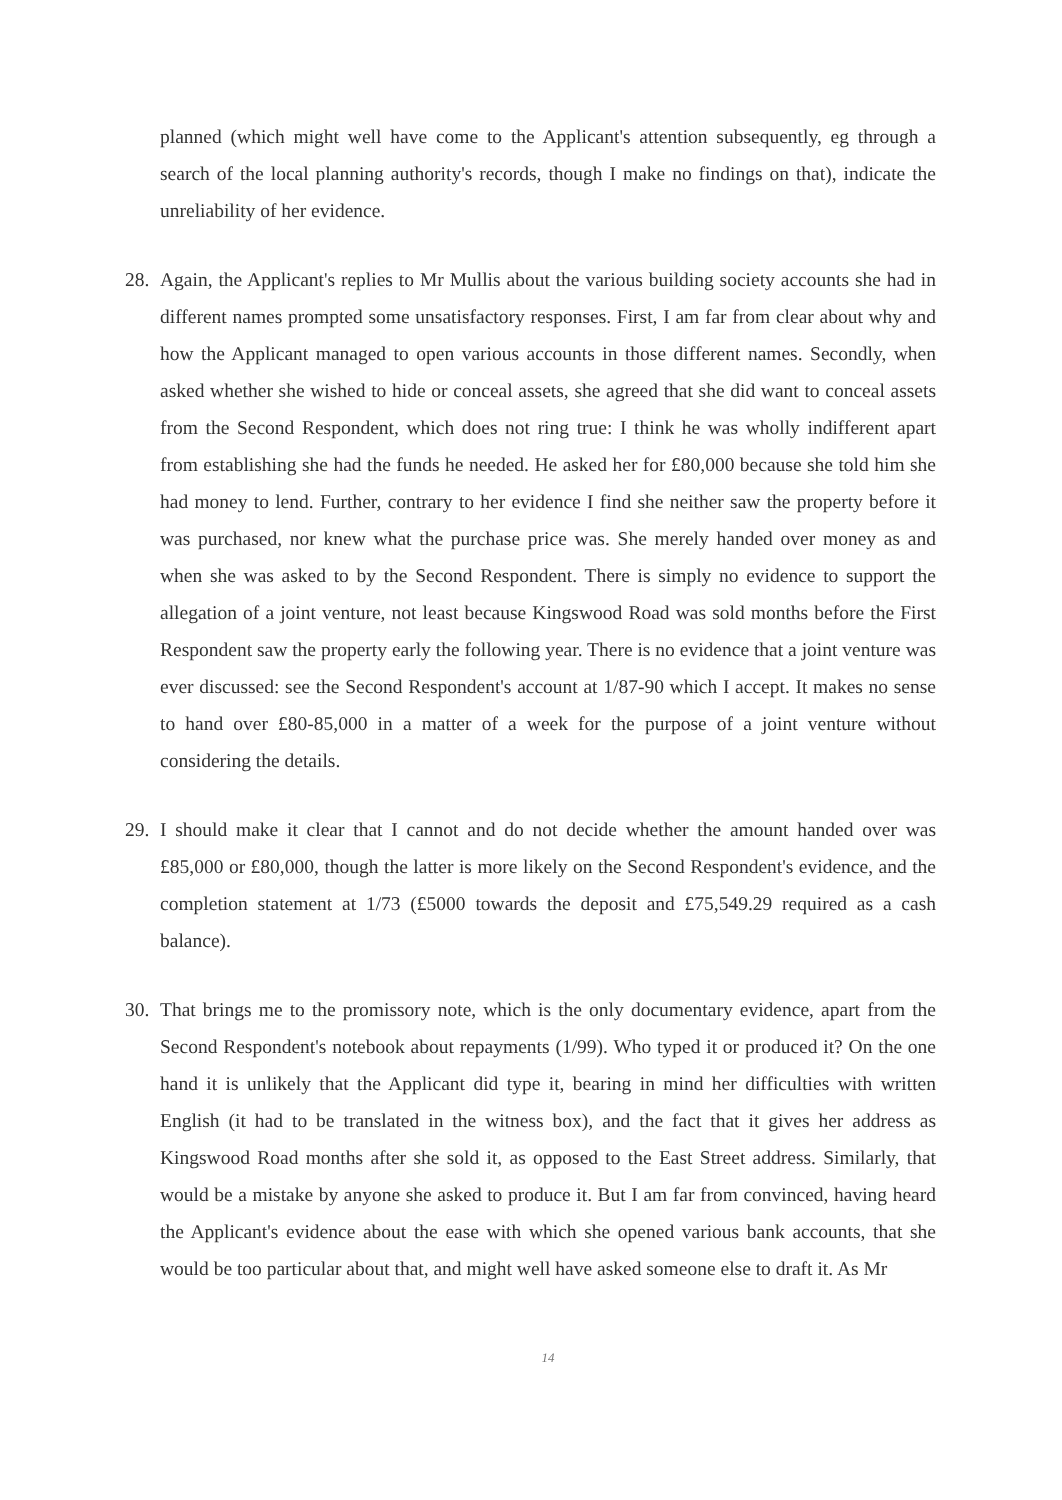planned (which might well have come to the Applicant's attention subsequently, eg through a search of the local planning authority's records, though I make no findings on that), indicate the unreliability of her evidence.
28.
Again, the Applicant's replies to Mr Mullis about the various building society accounts she had in different names prompted some unsatisfactory responses. First, I am far from clear about why and how the Applicant managed to open various accounts in those different names. Secondly, when asked whether she wished to hide or conceal assets, she agreed that she did want to conceal assets from the Second Respondent, which does not ring true: I think he was wholly indifferent apart from establishing she had the funds he needed. He asked her for £80,000 because she told him she had money to lend. Further, contrary to her evidence I find she neither saw the property before it was purchased, nor knew what the purchase price was. She merely handed over money as and when she was asked to by the Second Respondent. There is simply no evidence to support the allegation of a joint venture, not least because Kingswood Road was sold months before the First Respondent saw the property early the following year. There is no evidence that a joint venture was ever discussed: see the Second Respondent's account at 1/87-90 which I accept. It makes no sense to hand over £80-85,000 in a matter of a week for the purpose of a joint venture without considering the details.
29.
I should make it clear that I cannot and do not decide whether the amount handed over was £85,000 or £80,000, though the latter is more likely on the Second Respondent's evidence, and the completion statement at 1/73 (£5000 towards the deposit and £75,549.29 required as a cash balance).
30.
That brings me to the promissory note, which is the only documentary evidence, apart from the Second Respondent's notebook about repayments (1/99). Who typed it or produced it? On the one hand it is unlikely that the Applicant did type it, bearing in mind her difficulties with written English (it had to be translated in the witness box), and the fact that it gives her address as Kingswood Road months after she sold it, as opposed to the East Street address. Similarly, that would be a mistake by anyone she asked to produce it. But I am far from convinced, having heard the Applicant's evidence about the ease with which she opened various bank accounts, that she would be too particular about that, and might well have asked someone else to draft it. As Mr
14